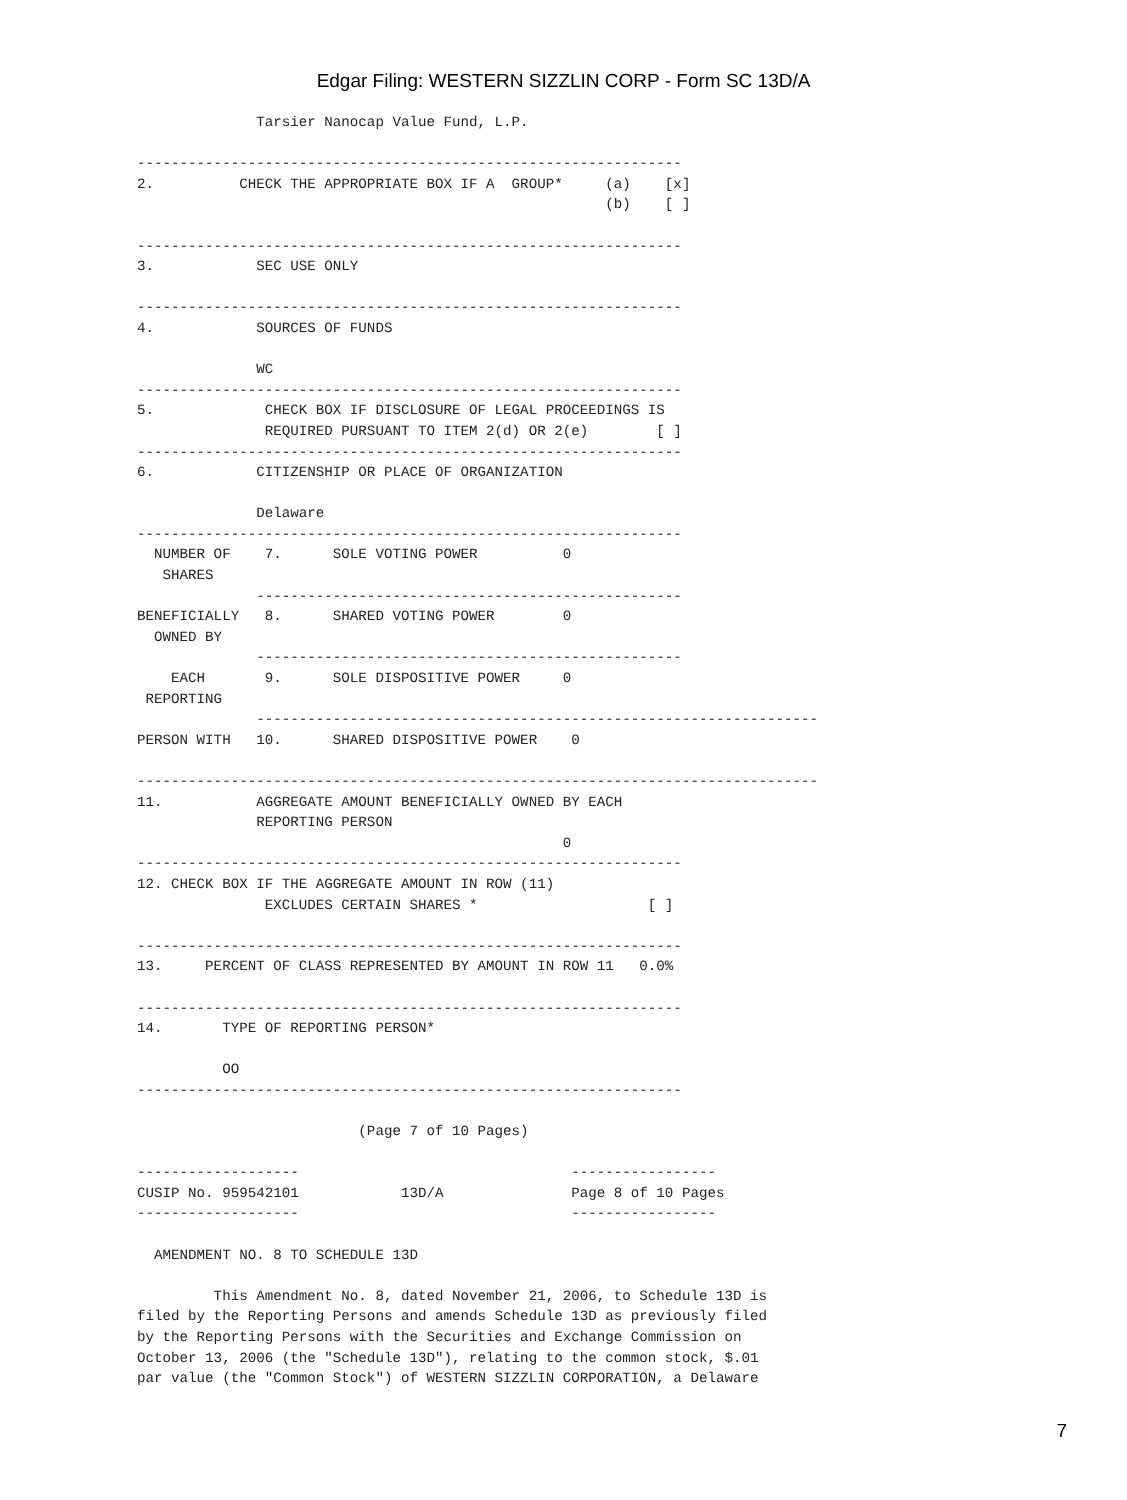Edgar Filing: WESTERN SIZZLIN CORP - Form SC 13D/A
              Tarsier Nanocap Value Fund, L.P.

----------------------------------------------------------------
2.          CHECK THE APPROPRIATE BOX IF A  GROUP*     (a)    [x]
                                                       (b)    [ ]

----------------------------------------------------------------
3.            SEC USE ONLY

----------------------------------------------------------------
4.            SOURCES OF FUNDS

              WC
----------------------------------------------------------------
5.             CHECK BOX IF DISCLOSURE OF LEGAL PROCEEDINGS IS
               REQUIRED PURSUANT TO ITEM 2(d) OR 2(e)        [ ]
----------------------------------------------------------------
6.            CITIZENSHIP OR PLACE OF ORGANIZATION

              Delaware
----------------------------------------------------------------
  NUMBER OF    7.      SOLE VOTING POWER          0
   SHARES
              --------------------------------------------------
BENEFICIALLY   8.      SHARED VOTING POWER        0
  OWNED BY
              --------------------------------------------------
    EACH       9.      SOLE DISPOSITIVE POWER     0
 REPORTING
              ------------------------------------------------------------------
PERSON WITH   10.      SHARED DISPOSITIVE POWER    0

--------------------------------------------------------------------------------
11.           AGGREGATE AMOUNT BENEFICIALLY OWNED BY EACH
              REPORTING PERSON
                                                  0
----------------------------------------------------------------
12. CHECK BOX IF THE AGGREGATE AMOUNT IN ROW (11)
               EXCLUDES CERTAIN SHARES *                    [ ]

----------------------------------------------------------------
13.     PERCENT OF CLASS REPRESENTED BY AMOUNT IN ROW 11   0.0%

----------------------------------------------------------------
14.       TYPE OF REPORTING PERSON*

          OO
----------------------------------------------------------------

                          (Page 7 of 10 Pages)

-------------------                                -----------------
CUSIP No. 959542101            13D/A               Page 8 of 10 Pages
-------------------                                -----------------

  AMENDMENT NO. 8 TO SCHEDULE 13D

         This Amendment No. 8, dated November 21, 2006, to Schedule 13D is
filed by the Reporting Persons and amends Schedule 13D as previously filed
by the Reporting Persons with the Securities and Exchange Commission on
October 13, 2006 (the "Schedule 13D"), relating to the common stock, $.01
par value (the "Common Stock") of WESTERN SIZZLIN CORPORATION, a Delaware
7